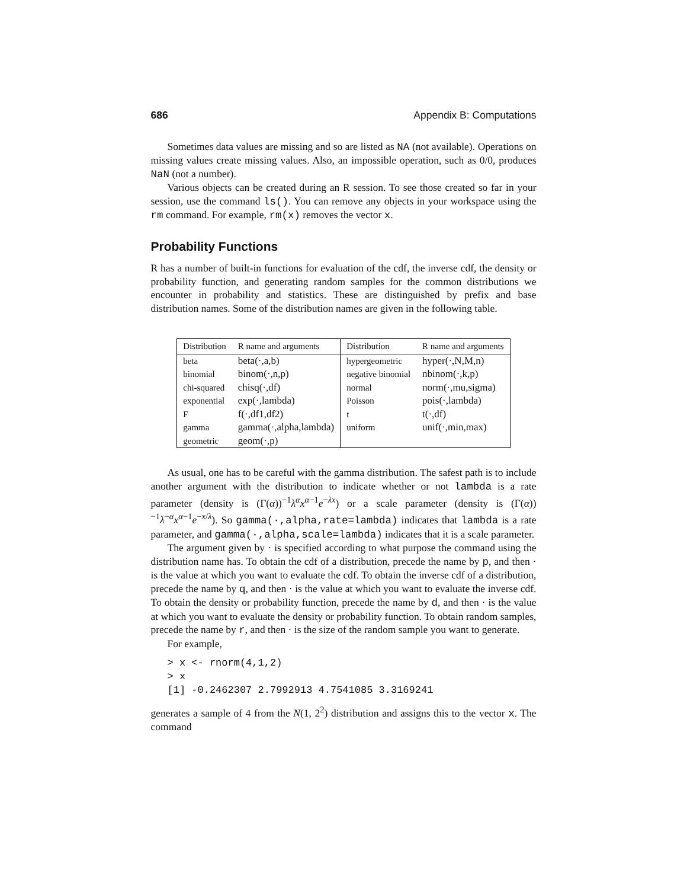686 Appendix B: Computations
Sometimes data values are missing and so are listed as NA (not available). Operations on missing values create missing values. Also, an impossible operation, such as 0/0, produces NaN (not a number).
Various objects can be created during an R session. To see those created so far in your session, use the command ls(). You can remove any objects in your workspace using the rm command. For example, rm(x) removes the vector x.
Probability Functions
R has a number of built-in functions for evaluation of the cdf, the inverse cdf, the density or probability function, and generating random samples for the common distributions we encounter in probability and statistics. These are distinguished by prefix and base distribution names. Some of the distribution names are given in the following table.
| Distribution | R name and arguments | Distribution | R name and arguments |
| --- | --- | --- | --- |
| beta | beta(·,a,b) | hypergeometric | hyper(·,N,M,n) |
| binomial | binom(·,n,p) | negative binomial | nbinom(·,k,p) |
| chi-squared | chisq(·,df) | normal | norm(·,mu,sigma) |
| exponential | exp(·,lambda) | Poisson | pois(·,lambda) |
| F | f(·,df1,df2) | t | t(·,df) |
| gamma | gamma(·,alpha,lambda) | uniform | unif(·,min,max) |
| geometric | geom(·,p) | | |
As usual, one has to be careful with the gamma distribution. The safest path is to include another argument with the distribution to indicate whether or not lambda is a rate parameter (density is (Γ(α))<sup>−1</sup>λ<sup>α</sup>x<sup>α−1</sup>e<sup>−λx</sup>) or a scale parameter (density is (Γ(α))<sup>−1</sup>λ<sup>−α</sup>x<sup>α−1</sup>e<sup>−x/λ</sup>). So gamma(·,alpha,rate=lambda) indicates that lambda is a rate parameter, and gamma(·,alpha,scale=lambda) indicates that it is a scale parameter.
The argument given by · is specified according to what purpose the command using the distribution name has. To obtain the cdf of a distribution, precede the name by p, and then · is the value at which you want to evaluate the cdf. To obtain the inverse cdf of a distribution, precede the name by q, and then · is the value at which you want to evaluate the inverse cdf. To obtain the density or probability function, precede the name by d, and then · is the value at which you want to evaluate the density or probability function. To obtain random samples, precede the name by r, and then · is the size of the random sample you want to generate.
For example,
> x <- rnorm(4,1,2)
> x
[1] -0.2462307 2.7992913 4.7541085 3.3169241
generates a sample of 4 from the N(1, 2<sup>2</sup>) distribution and assigns this to the vector x. The command